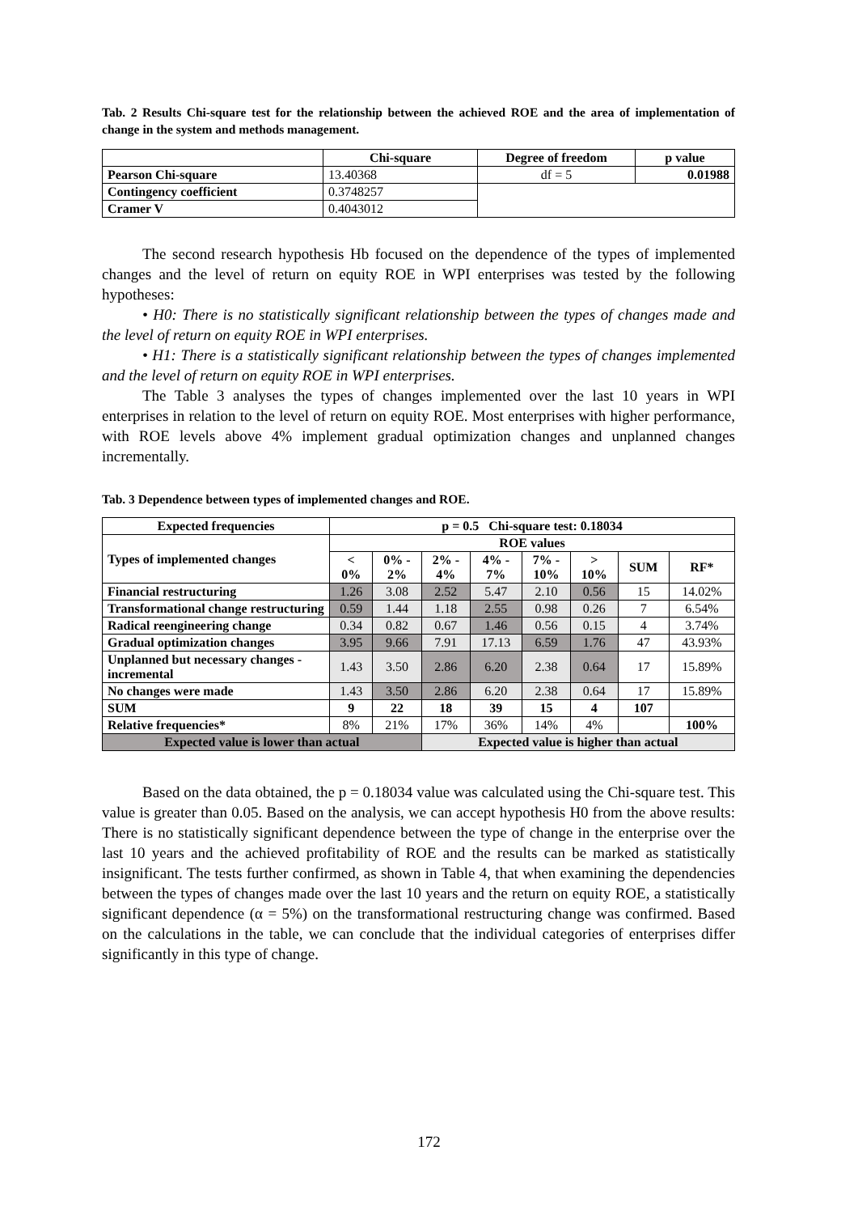Tab. 2 Results Chi-square test for the relationship between the achieved ROE and the area of implementation of change in the system and methods management.
| | Chi-square | Degree of freedom | p value |
| --- | --- | --- | --- |
| Pearson Chi-square | 13.40368 | df = 5 | 0.01988 |
| Contingency coefficient | 0.3748257 | | |
| Cramer V | 0.4043012 | | |
The second research hypothesis Hb focused on the dependence of the types of implemented changes and the level of return on equity ROE in WPI enterprises was tested by the following hypotheses:
• H0: There is no statistically significant relationship between the types of changes made and the level of return on equity ROE in WPI enterprises.
• H1: There is a statistically significant relationship between the types of changes implemented and the level of return on equity ROE in WPI enterprises.
The Table 3 analyses the types of changes implemented over the last 10 years in WPI enterprises in relation to the level of return on equity ROE. Most enterprises with higher performance, with ROE levels above 4% implement gradual optimization changes and unplanned changes incrementally.
Tab. 3 Dependence between types of implemented changes and ROE.
| Expected frequencies | p = 0.5 Chi-square test: 0.18034 | | | | | | | |
| Types of implemented changes | ROE values | | | | | | | |
| | < 0% | 0% - 2% | 2% - 4% | 4% - 7% | 7% - 10% | > 10% | SUM | RF* |
| Financial restructuring | 1.26 | 3.08 | 2.52 | 5.47 | 2.10 | 0.56 | 15 | 14.02% |
| Transformational change restructuring | 0.59 | 1.44 | 1.18 | 2.55 | 0.98 | 0.26 | 7 | 6.54% |
| Radical reengineering change | 0.34 | 0.82 | 0.67 | 1.46 | 0.56 | 0.15 | 4 | 3.74% |
| Gradual optimization changes | 3.95 | 9.66 | 7.91 | 17.13 | 6.59 | 1.76 | 47 | 43.93% |
| Unplanned but necessary changes - incremental | 1.43 | 3.50 | 2.86 | 6.20 | 2.38 | 0.64 | 17 | 15.89% |
| No changes were made | 1.43 | 3.50 | 2.86 | 6.20 | 2.38 | 0.64 | 17 | 15.89% |
| SUM | 9 | 22 | 18 | 39 | 15 | 4 | 107 | |
| Relative frequencies* | 8% | 21% | 17% | 36% | 14% | 4% | | 100% |
| Expected value is lower than actual | | | Expected value is higher than actual | | | | | |
Based on the data obtained, the p = 0.18034 value was calculated using the Chi-square test. This value is greater than 0.05. Based on the analysis, we can accept hypothesis H0 from the above results: There is no statistically significant dependence between the type of change in the enterprise over the last 10 years and the achieved profitability of ROE and the results can be marked as statistically insignificant. The tests further confirmed, as shown in Table 4, that when examining the dependencies between the types of changes made over the last 10 years and the return on equity ROE, a statistically significant dependence (α = 5%) on the transformational restructuring change was confirmed. Based on the calculations in the table, we can conclude that the individual categories of enterprises differ significantly in this type of change.
172